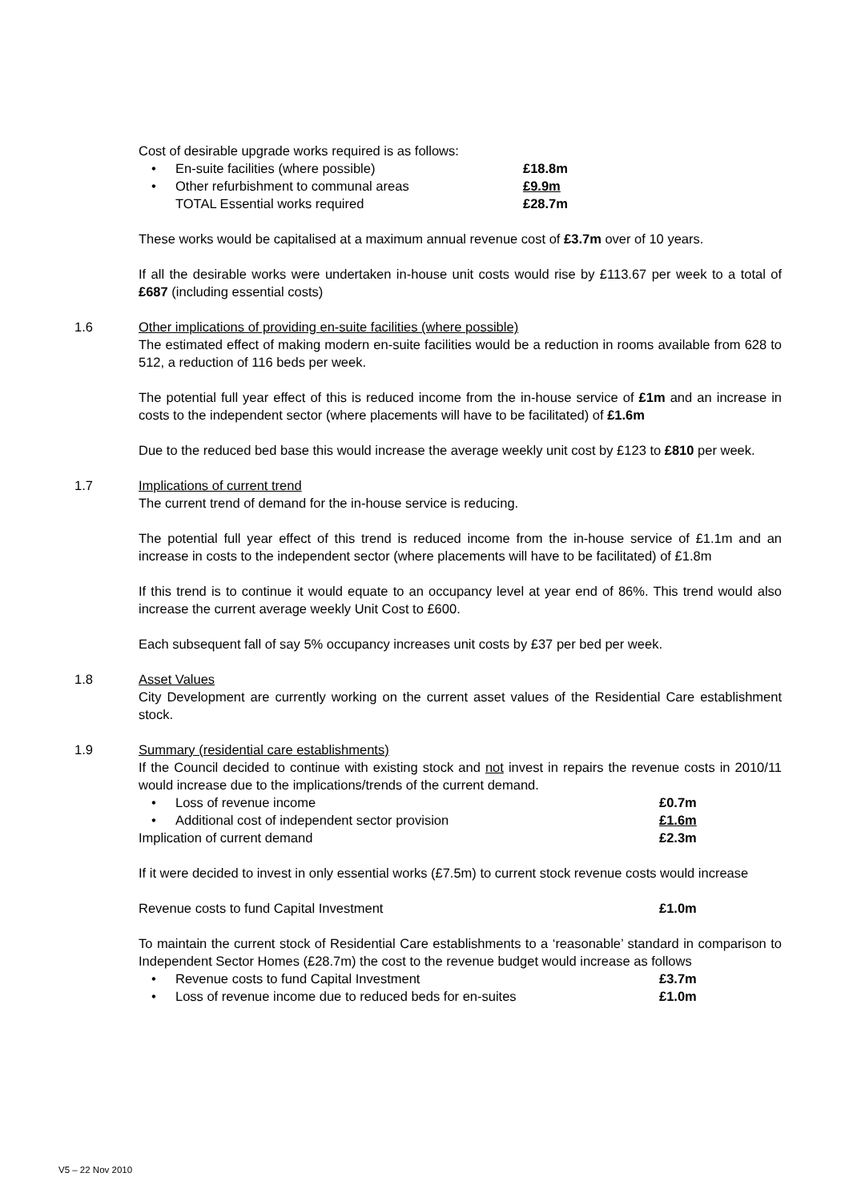Cost of desirable upgrade works required is as follows:
• En-suite facilities (where possible) £18.8m
• Other refurbishment to communal areas £9.9m
TOTAL Essential works required £28.7m
These works would be capitalised at a maximum annual revenue cost of £3.7m over of 10 years.
If all the desirable works were undertaken in-house unit costs would rise by £113.67 per week to a total of £687 (including essential costs)
1.6 Other implications of providing en-suite facilities (where possible)
The estimated effect of making modern en-suite facilities would be a reduction in rooms available from 628 to 512, a reduction of 116 beds per week.
The potential full year effect of this is reduced income from the in-house service of £1m and an increase in costs to the independent sector (where placements will have to be facilitated) of £1.6m
Due to the reduced bed base this would increase the average weekly unit cost by £123 to £810 per week.
1.7 Implications of current trend
The current trend of demand for the in-house service is reducing.
The potential full year effect of this trend is reduced income from the in-house service of £1.1m and an increase in costs to the independent sector (where placements will have to be facilitated) of £1.8m
If this trend is to continue it would equate to an occupancy level at year end of 86%. This trend would also increase the current average weekly Unit Cost to £600.
Each subsequent fall of say 5% occupancy increases unit costs by £37 per bed per week.
1.8 Asset Values
City Development are currently working on the current asset values of the Residential Care establishment stock.
1.9 Summary (residential care establishments)
If the Council decided to continue with existing stock and not invest in repairs the revenue costs in 2010/11 would increase due to the implications/trends of the current demand.
• Loss of revenue income £0.7m
• Additional cost of independent sector provision £1.6m
Implication of current demand £2.3m
If it were decided to invest in only essential works (£7.5m) to current stock revenue costs would increase
Revenue costs to fund Capital Investment £1.0m
To maintain the current stock of Residential Care establishments to a ‘reasonable’ standard in comparison to Independent Sector Homes (£28.7m) the cost to the revenue budget would increase as follows
• Revenue costs to fund Capital Investment £3.7m
• Loss of revenue income due to reduced beds for en-suites £1.0m
V5 – 22 Nov 2010